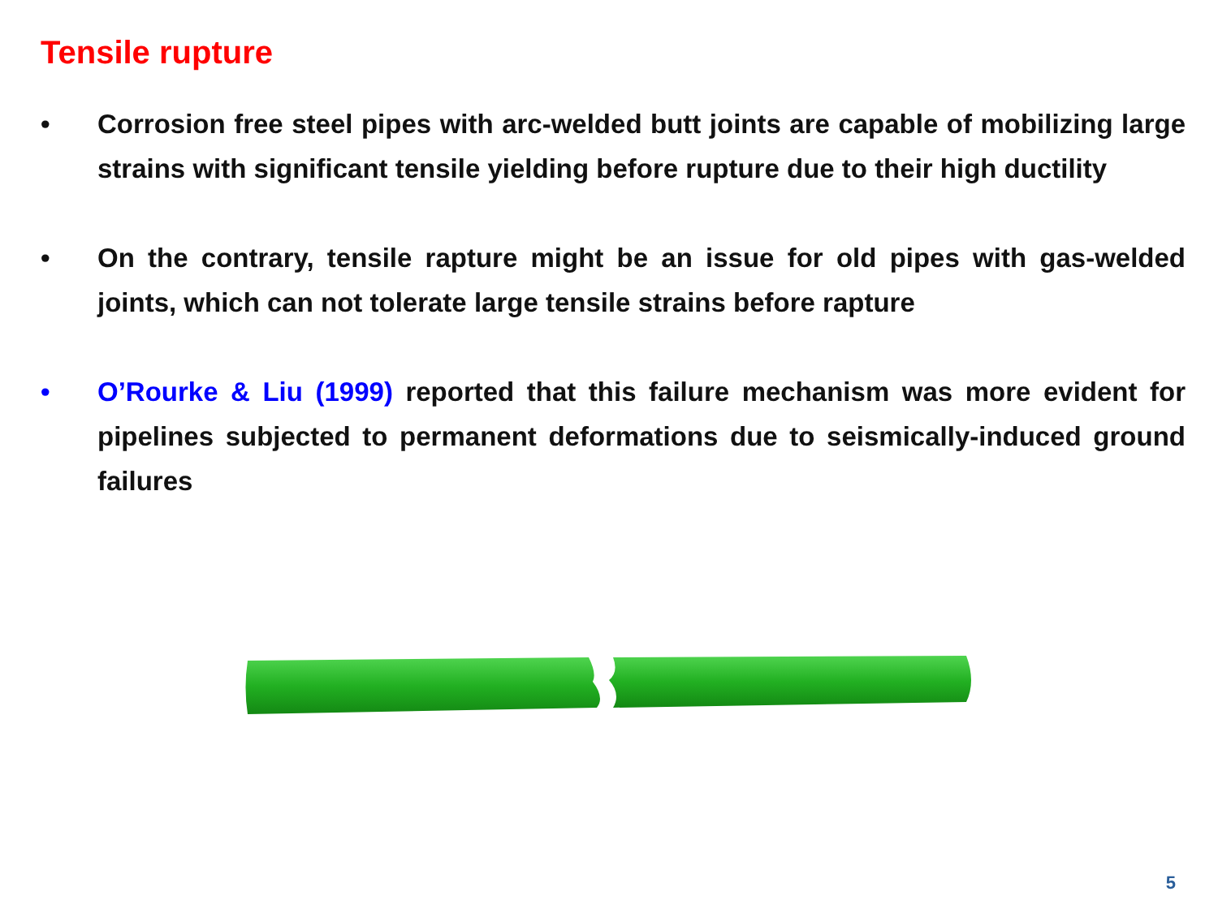Tensile rupture
• Corrosion free steel pipes with arc-welded butt joints are capable of mobilizing large strains with significant tensile yielding before rupture due to their high ductility
• On the contrary, tensile rapture might be an issue for old pipes with gas-welded joints, which can not tolerate large tensile strains before rapture
• O’Rourke & Liu (1999) reported that this failure mechanism was more evident for pipelines subjected to permanent deformations due to seismically-induced ground failures
5